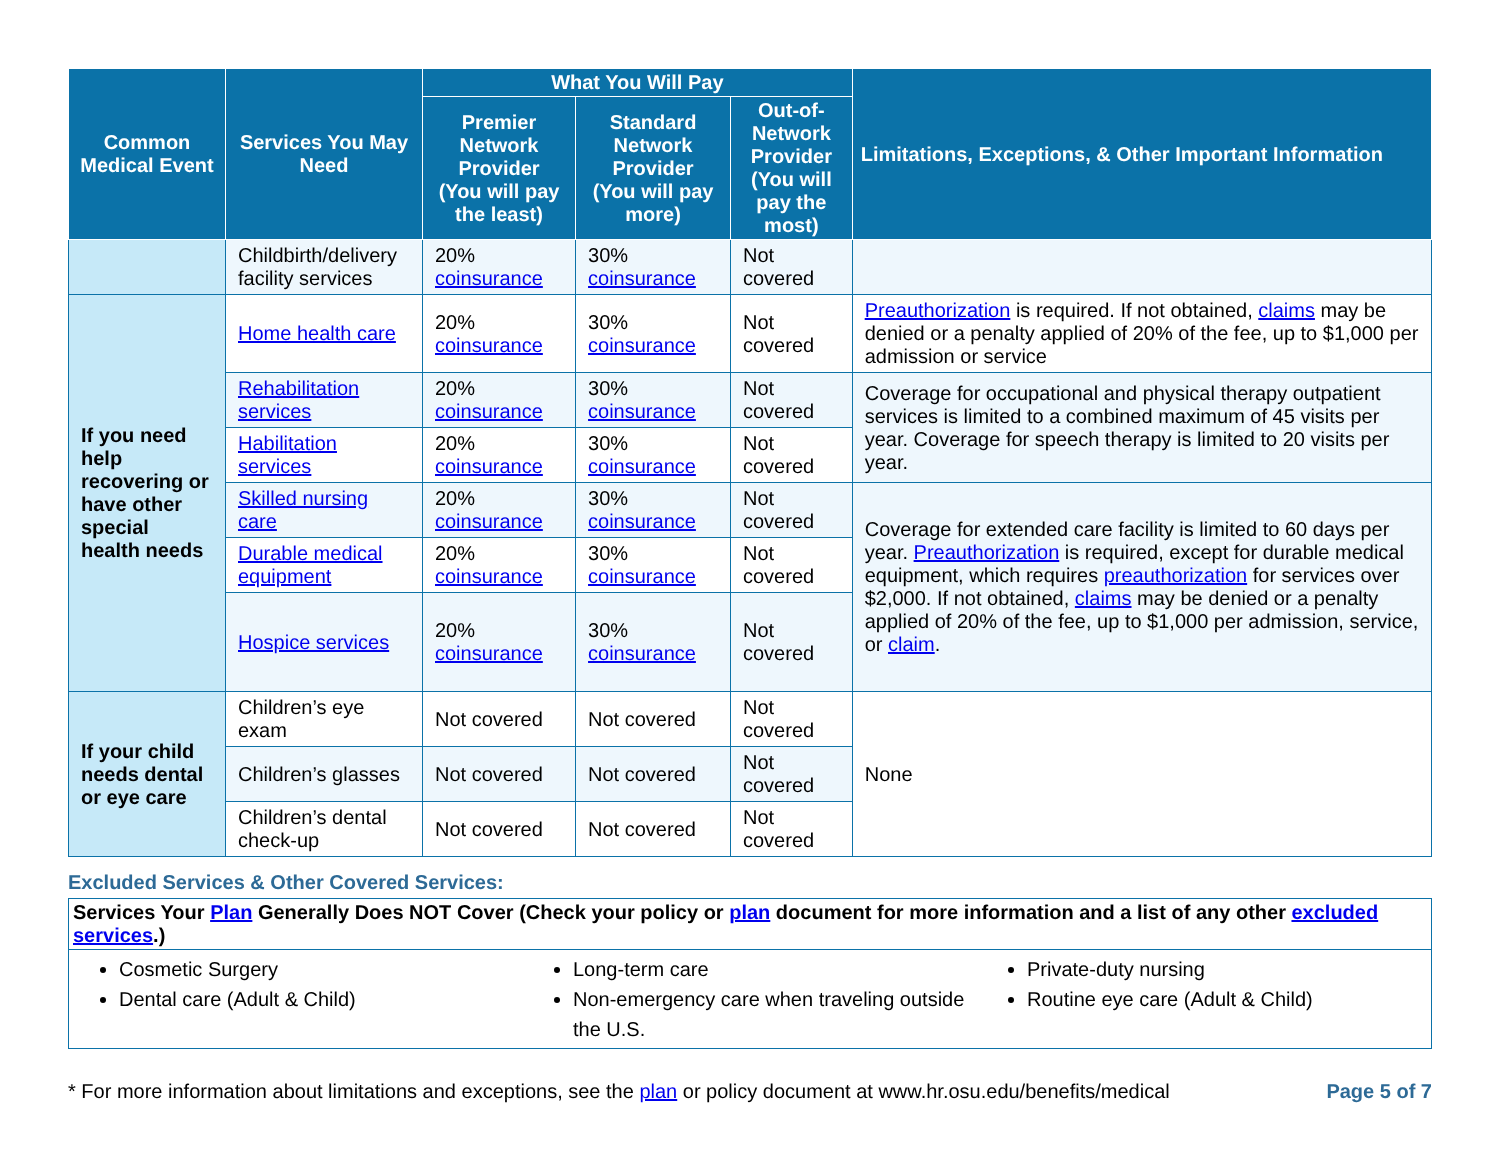| Common Medical Event | Services You May Need | What You Will Pay | | | Limitations, Exceptions, & Other Important Information |
| --- | --- | --- | --- | --- | --- |
| | | Premier Network Provider (You will pay the least) | Standard Network Provider (You will pay more) | Out-of-Network Provider (You will pay the most) | |
| | Childbirth/delivery facility services | 20% coinsurance | 30% coinsurance | Not covered | |
| If you need help recovering or have other special health needs | Home health care | 20% coinsurance | 30% coinsurance | Not covered | Preauthorization is required. If not obtained, claims may be denied or a penalty applied of 20% of the fee, up to $1,000 per admission or service |
| | Rehabilitation services | 20% coinsurance | 30% coinsurance | Not covered | Coverage for occupational and physical therapy outpatient services is limited to a combined maximum of 45 visits per year. Coverage for speech therapy is limited to 20 visits per year. |
| | Habilitation services | 20% coinsurance | 30% coinsurance | Not covered | |
| | Skilled nursing care | 20% coinsurance | 30% coinsurance | Not covered | Coverage for extended care facility is limited to 60 days per year. Preauthorization is required, except for durable medical equipment, which requires preauthorization for services over $2,000. If not obtained, claims may be denied or a penalty applied of 20% of the fee, up to $1,000 per admission, service, or claim . |
| | Durable medical equipment | 20% coinsurance | 30% coinsurance | Not covered | |
| | Hospice services | 20% coinsurance | 30% coinsurance | Not covered | |
| If your child needs dental or eye care | Children’s eye exam | Not covered | Not covered | Not covered | None |
| | Children’s glasses | Not covered | Not covered | Not covered | |
| | Children’s dental check-up | Not covered | Not covered | Not covered | |
Excluded Services & Other Covered Services:
Services Your Plan Generally Does NOT Cover (Check your policy or plan document for more information and a list of any other excluded services.)
Cosmetic Surgery
Dental care (Adult & Child)
Long-term care
Non-emergency care when traveling outside the U.S.
Private-duty nursing
Routine eye care (Adult & Child)
* For more information about limitations and exceptions, see the plan or policy document at www.hr.osu.edu/benefits/medical Page 5 of 7